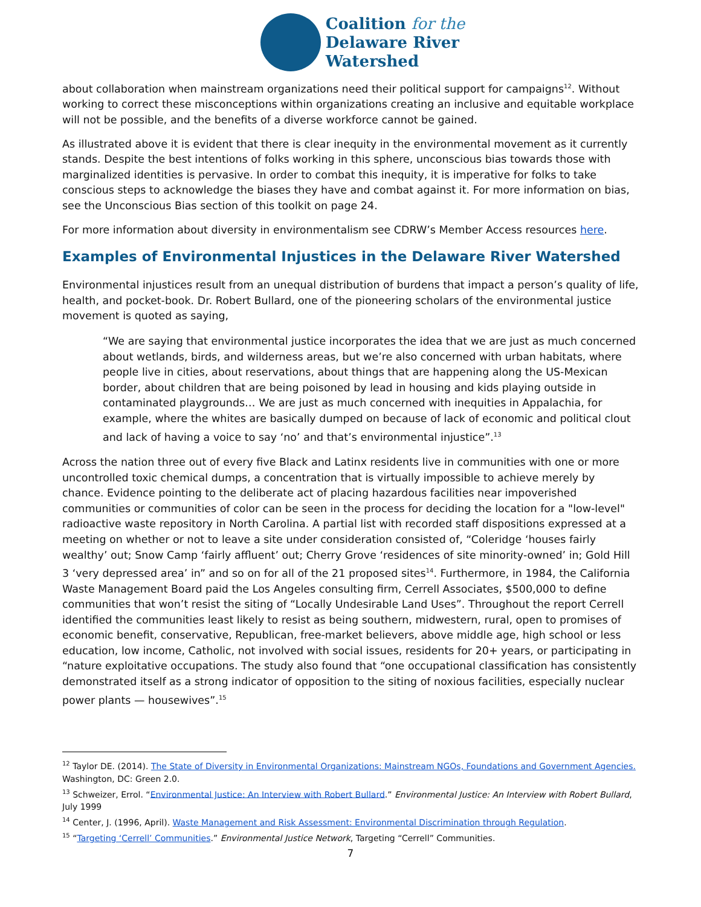Coalition for the
Delaware River
Watershed
about collaboration when mainstream organizations need their political support for campaigns<sup>12</sup>. Without working to correct these misconceptions within organizations creating an inclusive and equitable workplace will not be possible, and the benefits of a diverse workforce cannot be gained.
As illustrated above it is evident that there is clear inequity in the environmental movement as it currently stands. Despite the best intentions of folks working in this sphere, unconscious bias towards those with marginalized identities is pervasive. In order to combat this inequity, it is imperative for folks to take conscious steps to acknowledge the biases they have and combat against it. For more information on bias, see the Unconscious Bias section of this toolkit on page 24.
For more information about diversity in environmentalism see CDRW’s Member Access resources here.
Examples of Environmental Injustices in the Delaware River Watershed
Environmental injustices result from an unequal distribution of burdens that impact a person’s quality of life, health, and pocket-book. Dr. Robert Bullard, one of the pioneering scholars of the environmental justice movement is quoted as saying,
“We are saying that environmental justice incorporates the idea that we are just as much concerned about wetlands, birds, and wilderness areas, but we’re also concerned with urban habitats, where people live in cities, about reservations, about things that are happening along the US-Mexican border, about children that are being poisoned by lead in housing and kids playing outside in contaminated playgrounds… We are just as much concerned with inequities in Appalachia, for example, where the whites are basically dumped on because of lack of economic and political clout and lack of having a voice to say ‘no’ and that’s environmental injustice”.<sup>13</sup>
Across the nation three out of every five Black and Latinx residents live in communities with one or more uncontrolled toxic chemical dumps, a concentration that is virtually impossible to achieve merely by chance. Evidence pointing to the deliberate act of placing hazardous facilities near impoverished communities or communities of color can be seen in the process for deciding the location for a "low-level" radioactive waste repository in North Carolina. A partial list with recorded staff dispositions expressed at a meeting on whether or not to leave a site under consideration consisted of, “Coleridge ‘houses fairly wealthy’ out; Snow Camp ‘fairly affluent’ out; Cherry Grove ‘residences of site minority-owned’ in; Gold Hill 3 ‘very depressed area’ in” and so on for all of the 21 proposed sites<sup>14</sup>. Furthermore, in 1984, the California Waste Management Board paid the Los Angeles consulting firm, Cerrell Associates, $500,000 to define communities that won’t resist the siting of “Locally Undesirable Land Uses”. Throughout the report Cerrell identified the communities least likely to resist as being southern, midwestern, rural, open to promises of economic benefit, conservative, Republican, free-market believers, above middle age, high school or less education, low income, Catholic, not involved with social issues, residents for 20+ years, or participating in “nature exploitative occupations. The study also found that “one occupational classification has consistently demonstrated itself as a strong indicator of opposition to the siting of noxious facilities, especially nuclear power plants — housewives”.<sup>15</sup>
<sup>12</sup> Taylor DE. (2014). The State of Diversity in Environmental Organizations: Mainstream NGOs, Foundations and Government Agencies. Washington, DC: Green 2.0.
<sup>13</sup> Schweizer, Errol. “Environmental Justice: An Interview with Robert Bullard.” Environmental Justice: An Interview with Robert Bullard, July 1999
<sup>14</sup> Center, J. (1996, April). Waste Management and Risk Assessment: Environmental Discrimination through Regulation.
<sup>15</sup> “Targeting ‘Cerrell’ Communities.” Environmental Justice Network, Targeting “Cerrell” Communities.
7